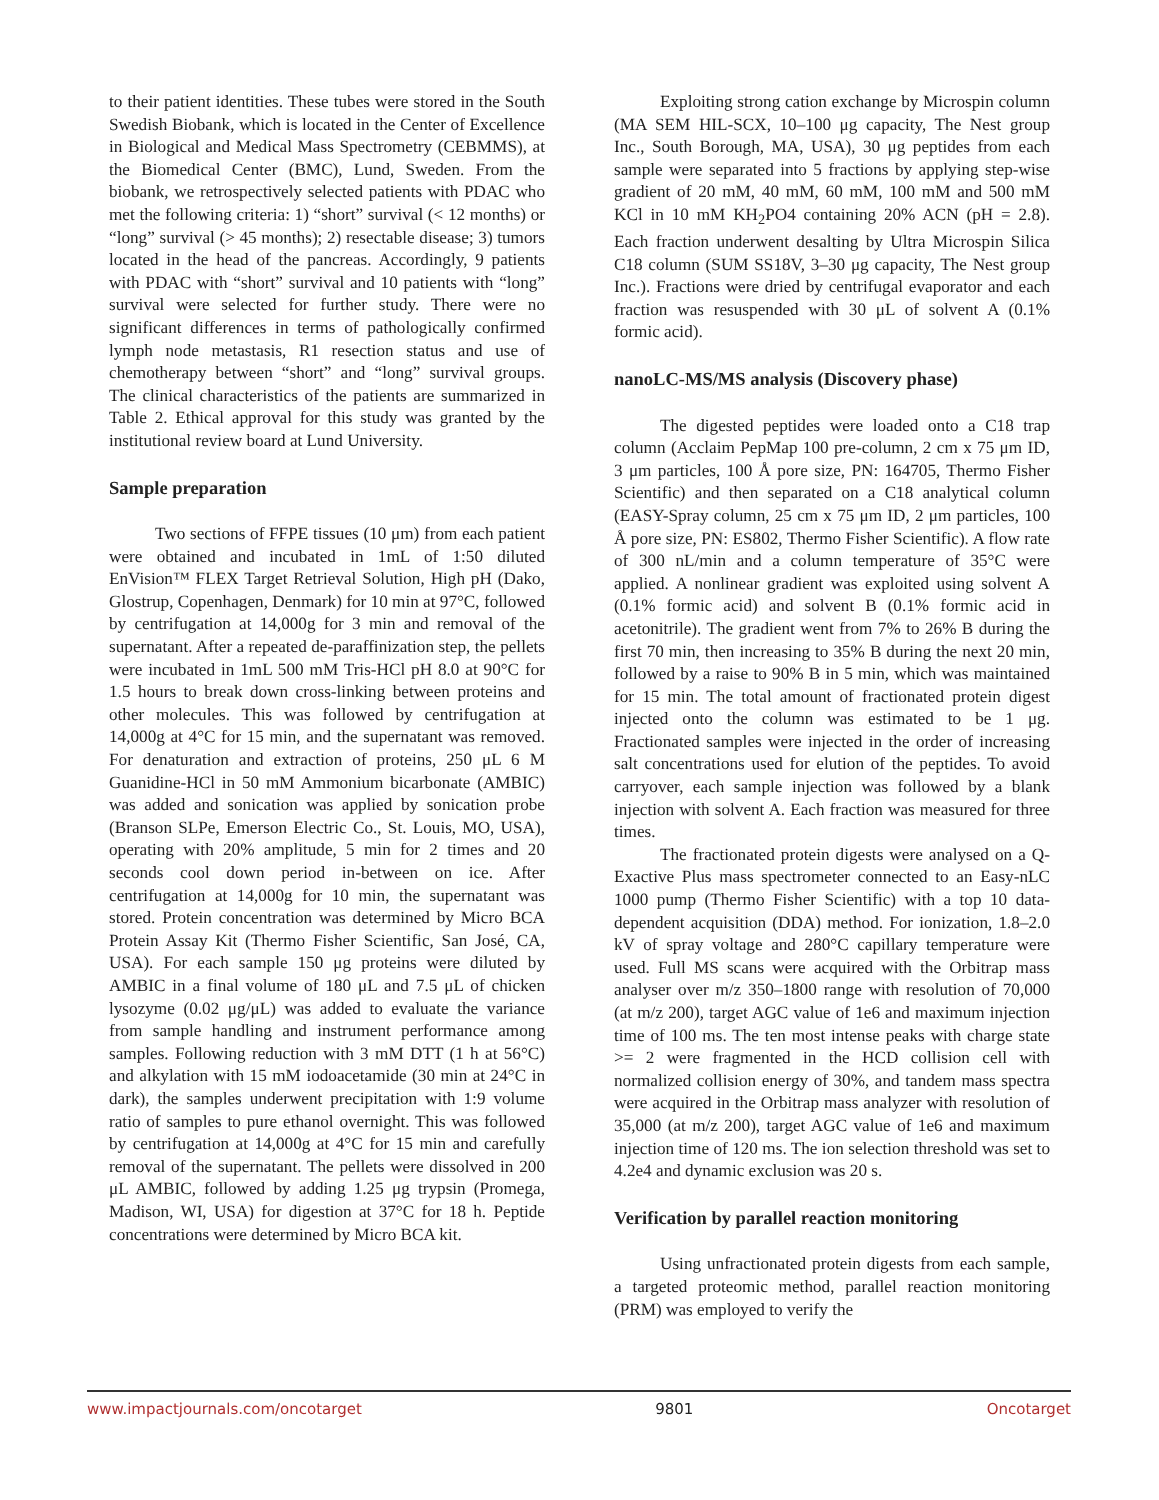to their patient identities. These tubes were stored in the South Swedish Biobank, which is located in the Center of Excellence in Biological and Medical Mass Spectrometry (CEBMMS), at the Biomedical Center (BMC), Lund, Sweden. From the biobank, we retrospectively selected patients with PDAC who met the following criteria: 1) “short” survival (< 12 months) or “long” survival (> 45 months); 2) resectable disease; 3) tumors located in the head of the pancreas. Accordingly, 9 patients with PDAC with “short” survival and 10 patients with “long” survival were selected for further study. There were no significant differences in terms of pathologically confirmed lymph node metastasis, R1 resection status and use of chemotherapy between “short” and “long” survival groups. The clinical characteristics of the patients are summarized in Table 2. Ethical approval for this study was granted by the institutional review board at Lund University.
Sample preparation
Two sections of FFPE tissues (10 μm) from each patient were obtained and incubated in 1mL of 1:50 diluted EnVision™ FLEX Target Retrieval Solution, High pH (Dako, Glostrup, Copenhagen, Denmark) for 10 min at 97°C, followed by centrifugation at 14,000g for 3 min and removal of the supernatant. After a repeated de-paraffinization step, the pellets were incubated in 1mL 500 mM Tris-HCl pH 8.0 at 90°C for 1.5 hours to break down cross-linking between proteins and other molecules. This was followed by centrifugation at 14,000g at 4°C for 15 min, and the supernatant was removed. For denaturation and extraction of proteins, 250 μL 6 M Guanidine-HCl in 50 mM Ammonium bicarbonate (AMBIC) was added and sonication was applied by sonication probe (Branson SLPe, Emerson Electric Co., St. Louis, MO, USA), operating with 20% amplitude, 5 min for 2 times and 20 seconds cool down period in-between on ice. After centrifugation at 14,000g for 10 min, the supernatant was stored. Protein concentration was determined by Micro BCA Protein Assay Kit (Thermo Fisher Scientific, San José, CA, USA). For each sample 150 μg proteins were diluted by AMBIC in a final volume of 180 μL and 7.5 μL of chicken lysozyme (0.02 μg/μL) was added to evaluate the variance from sample handling and instrument performance among samples. Following reduction with 3 mM DTT (1 h at 56°C) and alkylation with 15 mM iodoacetamide (30 min at 24°C in dark), the samples underwent precipitation with 1:9 volume ratio of samples to pure ethanol overnight. This was followed by centrifugation at 14,000g at 4°C for 15 min and carefully removal of the supernatant. The pellets were dissolved in 200 μL AMBIC, followed by adding 1.25 μg trypsin (Promega, Madison, WI, USA) for digestion at 37°C for 18 h. Peptide concentrations were determined by Micro BCA kit.
Exploiting strong cation exchange by Microspin column (MA SEM HIL-SCX, 10–100 μg capacity, The Nest group Inc., South Borough, MA, USA), 30 μg peptides from each sample were separated into 5 fractions by applying step-wise gradient of 20 mM, 40 mM, 60 mM, 100 mM and 500 mM KCl in 10 mM KH<sub>2</sub>PO4 containing 20% ACN (pH = 2.8). Each fraction underwent desalting by Ultra Microspin Silica C18 column (SUM SS18V, 3–30 μg capacity, The Nest group Inc.). Fractions were dried by centrifugal evaporator and each fraction was resuspended with 30 μL of solvent A (0.1% formic acid).
nanoLC-MS/MS analysis (Discovery phase)
The digested peptides were loaded onto a C18 trap column (Acclaim PepMap 100 pre-column, 2 cm x 75 μm ID, 3 μm particles, 100 Å pore size, PN: 164705, Thermo Fisher Scientific) and then separated on a C18 analytical column (EASY-Spray column, 25 cm x 75 μm ID, 2 μm particles, 100 Å pore size, PN: ES802, Thermo Fisher Scientific). A flow rate of 300 nL/min and a column temperature of 35°C were applied. A nonlinear gradient was exploited using solvent A (0.1% formic acid) and solvent B (0.1% formic acid in acetonitrile). The gradient went from 7% to 26% B during the first 70 min, then increasing to 35% B during the next 20 min, followed by a raise to 90% B in 5 min, which was maintained for 15 min. The total amount of fractionated protein digest injected onto the column was estimated to be 1 μg. Fractionated samples were injected in the order of increasing salt concentrations used for elution of the peptides. To avoid carryover, each sample injection was followed by a blank injection with solvent A. Each fraction was measured for three times.
The fractionated protein digests were analysed on a Q-Exactive Plus mass spectrometer connected to an Easy-nLC 1000 pump (Thermo Fisher Scientific) with a top 10 data-dependent acquisition (DDA) method. For ionization, 1.8–2.0 kV of spray voltage and 280°C capillary temperature were used. Full MS scans were acquired with the Orbitrap mass analyser over m/z 350–1800 range with resolution of 70,000 (at m/z 200), target AGC value of 1e6 and maximum injection time of 100 ms. The ten most intense peaks with charge state >= 2 were fragmented in the HCD collision cell with normalized collision energy of 30%, and tandem mass spectra were acquired in the Orbitrap mass analyzer with resolution of 35,000 (at m/z 200), target AGC value of 1e6 and maximum injection time of 120 ms. The ion selection threshold was set to 4.2e4 and dynamic exclusion was 20 s.
Verification by parallel reaction monitoring
Using unfractionated protein digests from each sample, a targeted proteomic method, parallel reaction monitoring (PRM) was employed to verify the
www.impactjournals.com/oncotarget 9801 Oncotarget